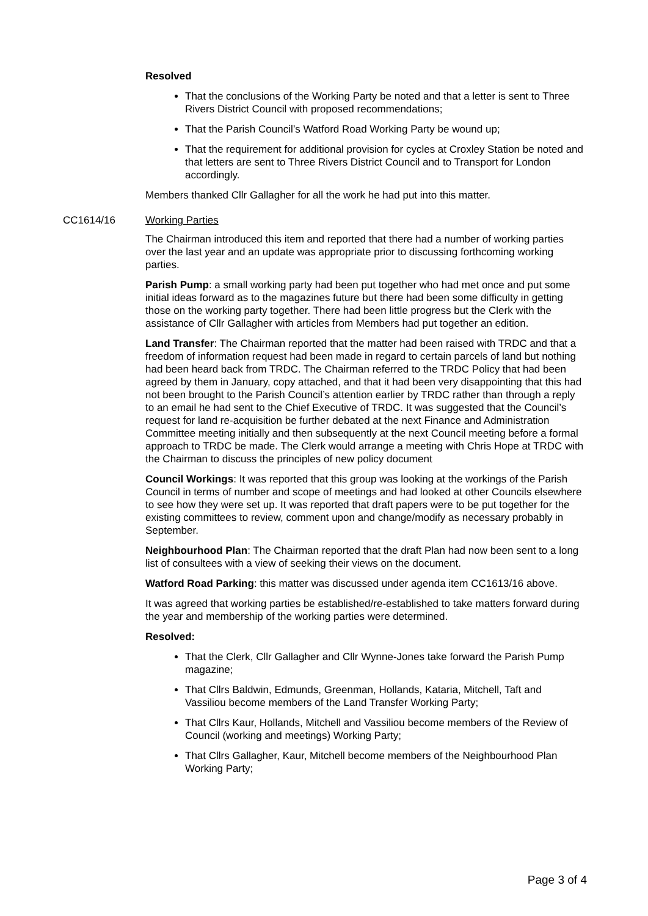Resolved
That the conclusions of the Working Party be noted and that a letter is sent to Three Rivers District Council with proposed recommendations;
That the Parish Council’s Watford Road Working Party be wound up;
That the requirement for additional provision for cycles at Croxley Station be noted and that letters are sent to Three Rivers District Council and to Transport for London accordingly.
Members thanked Cllr Gallagher for all the work he had put into this matter.
CC1614/16 Working Parties
The Chairman introduced this item and reported that there had a number of working parties over the last year and an update was appropriate prior to discussing forthcoming working parties.
Parish Pump: a small working party had been put together who had met once and put some initial ideas forward as to the magazines future but there had been some difficulty in getting those on the working party together. There had been little progress but the Clerk with the assistance of Cllr Gallagher with articles from Members had put together an edition.
Land Transfer: The Chairman reported that the matter had been raised with TRDC and that a freedom of information request had been made in regard to certain parcels of land but nothing had been heard back from TRDC. The Chairman referred to the TRDC Policy that had been agreed by them in January, copy attached, and that it had been very disappointing that this had not been brought to the Parish Council’s attention earlier by TRDC rather than through a reply to an email he had sent to the Chief Executive of TRDC. It was suggested that the Council’s request for land re-acquisition be further debated at the next Finance and Administration Committee meeting initially and then subsequently at the next Council meeting before a formal approach to TRDC be made. The Clerk would arrange a meeting with Chris Hope at TRDC with the Chairman to discuss the principles of new policy document
Council Workings: It was reported that this group was looking at the workings of the Parish Council in terms of number and scope of meetings and had looked at other Councils elsewhere to see how they were set up. It was reported that draft papers were to be put together for the existing committees to review, comment upon and change/modify as necessary probably in September.
Neighbourhood Plan: The Chairman reported that the draft Plan had now been sent to a long list of consultees with a view of seeking their views on the document.
Watford Road Parking: this matter was discussed under agenda item CC1613/16 above.
It was agreed that working parties be established/re-established to take matters forward during the year and membership of the working parties were determined.
Resolved:
That the Clerk, Cllr Gallagher and Cllr Wynne-Jones take forward the Parish Pump magazine;
That Cllrs Baldwin, Edmunds, Greenman, Hollands, Kataria, Mitchell, Taft and Vassiliou become members of the Land Transfer Working Party;
That Cllrs Kaur, Hollands, Mitchell and Vassiliou become members of the Review of Council (working and meetings) Working Party;
That Cllrs Gallagher, Kaur, Mitchell become members of the Neighbourhood Plan Working Party;
Page 3 of 4